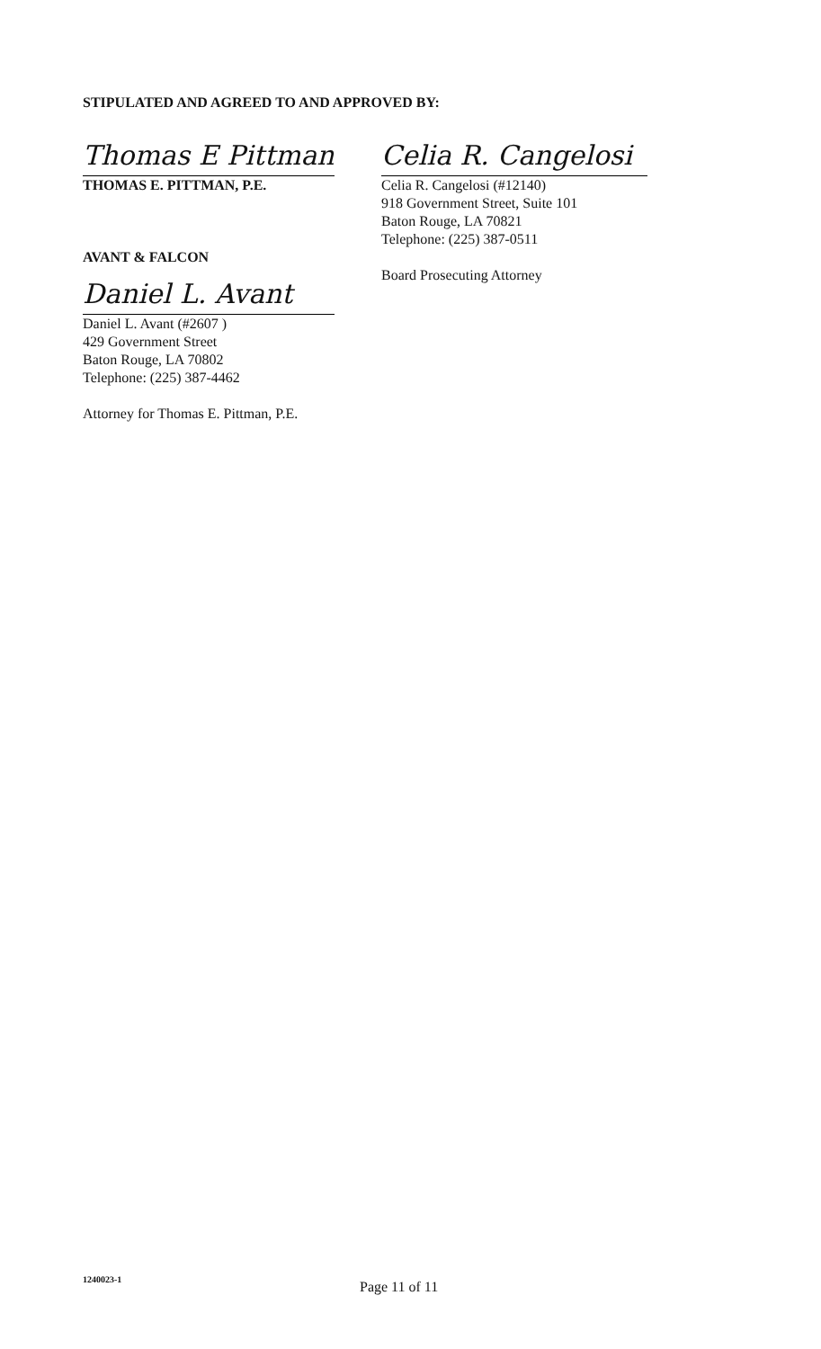STIPULATED AND AGREED TO AND APPROVED BY:
Thomas E Pittman
THOMAS E. PITTMAN, P.E.
AVANT & FALCON
Daniel L. Avant
Daniel L. Avant (#2607 )
429 Government Street
Baton Rouge, LA 70802
Telephone: (225) 387-4462
Attorney for Thomas E. Pittman, P.E.
Celia R. Cangelosi
Celia R. Cangelosi (#12140)
918 Government Street, Suite 101
Baton Rouge, LA 70821
Telephone: (225) 387-0511
Board Prosecuting Attorney
1240023-1 Page 11 of 11